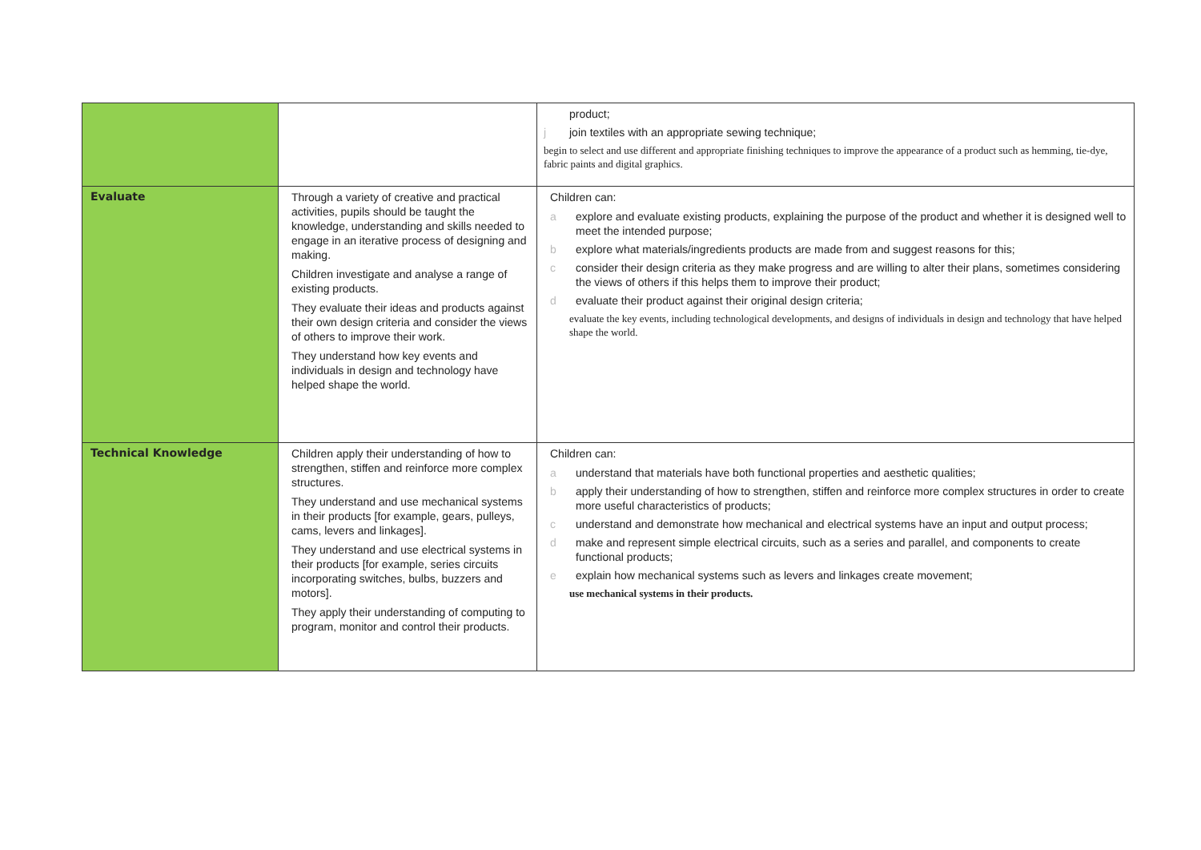| | | product; j join textiles with an appropriate sewing technique; begin to select and use different and appropriate finishing techniques to improve the appearance of a product such as hemming, tie-dye, fabric paints and digital graphics. |
| Evaluate | Through a variety of creative and practical activities, pupils should be taught the knowledge, understanding and skills needed to engage in an iterative process of designing and making. Children investigate and analyse a range of existing products. They evaluate their ideas and products against their own design criteria and consider the views of others to improve their work. They understand how key events and individuals in design and technology have helped shape the world. | Children can: a explore and evaluate existing products, explaining the purpose of the product and whether it is designed well to meet the intended purpose; b explore what materials/ingredients products are made from and suggest reasons for this; c consider their design criteria as they make progress and are willing to alter their plans, sometimes considering the views of others if this helps them to improve their product; d evaluate their product against their original design criteria; evaluate the key events, including technological developments, and designs of individuals in design and technology that have helped shape the world. |
| Technical Knowledge | Children apply their understanding of how to strengthen, stiffen and reinforce more complex structures. They understand and use mechanical systems in their products [for example, gears, pulleys, cams, levers and linkages]. They understand and use electrical systems in their products [for example, series circuits incorporating switches, bulbs, buzzers and motors]. They apply their understanding of computing to program, monitor and control their products. | Children can: a understand that materials have both functional properties and aesthetic qualities; b apply their understanding of how to strengthen, stiffen and reinforce more complex structures in order to create more useful characteristics of products; c understand and demonstrate how mechanical and electrical systems have an input and output process; d make and represent simple electrical circuits, such as a series and parallel, and components to create functional products; e explain how mechanical systems such as levers and linkages create movement; use mechanical systems in their products. |